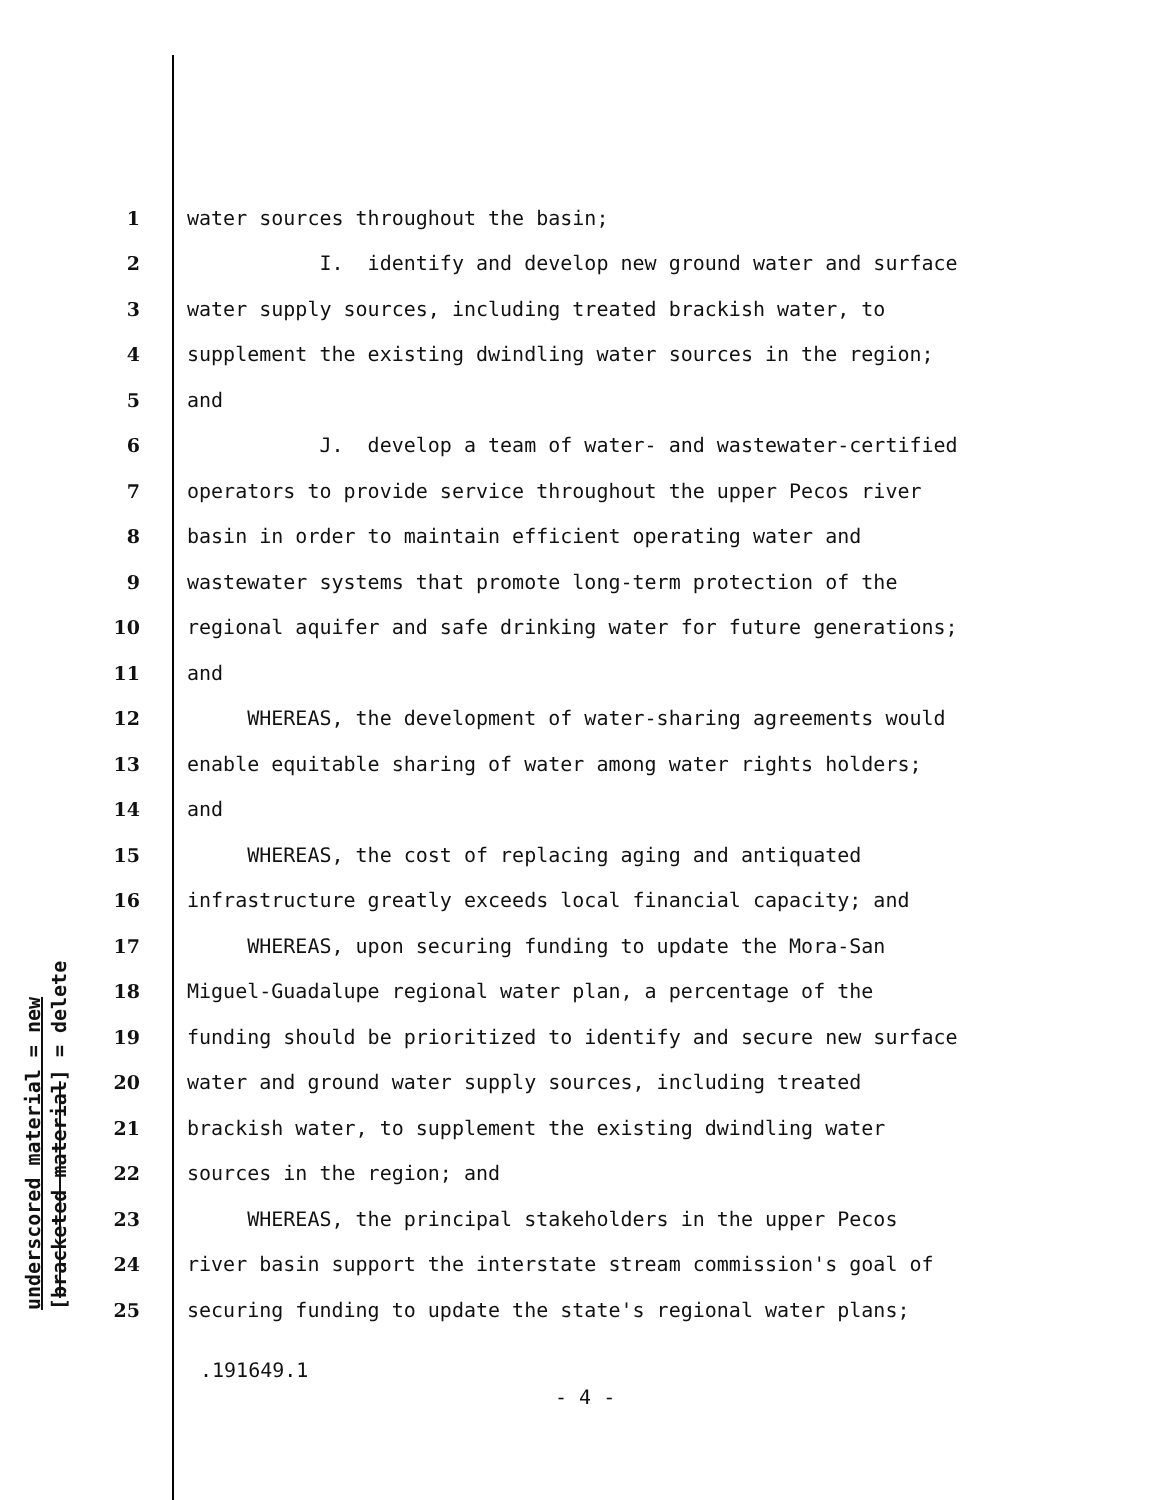1 water sources throughout the basin;
2 I. identify and develop new ground water and surface
3 water supply sources, including treated brackish water, to
4 supplement the existing dwindling water sources in the region;
5 and
6 J. develop a team of water- and wastewater-certified
7 operators to provide service throughout the upper Pecos river
8 basin in order to maintain efficient operating water and
9 wastewater systems that promote long-term protection of the
10 regional aquifer and safe drinking water for future generations;
11 and
12 WHEREAS, the development of water-sharing agreements would
13 enable equitable sharing of water among water rights holders;
14 and
15 WHEREAS, the cost of replacing aging and antiquated
16 infrastructure greatly exceeds local financial capacity; and
17 WHEREAS, upon securing funding to update the Mora-San
18 Miguel-Guadalupe regional water plan, a percentage of the
19 funding should be prioritized to identify and secure new surface
20 water and ground water supply sources, including treated
21 brackish water, to supplement the existing dwindling water
22 sources in the region; and
23 WHEREAS, the principal stakeholders in the upper Pecos
24 river basin support the interstate stream commission's goal of
25 securing funding to update the state's regional water plans;
underscored material = new
[bracketed material] = delete
.191649.1
- 4 -